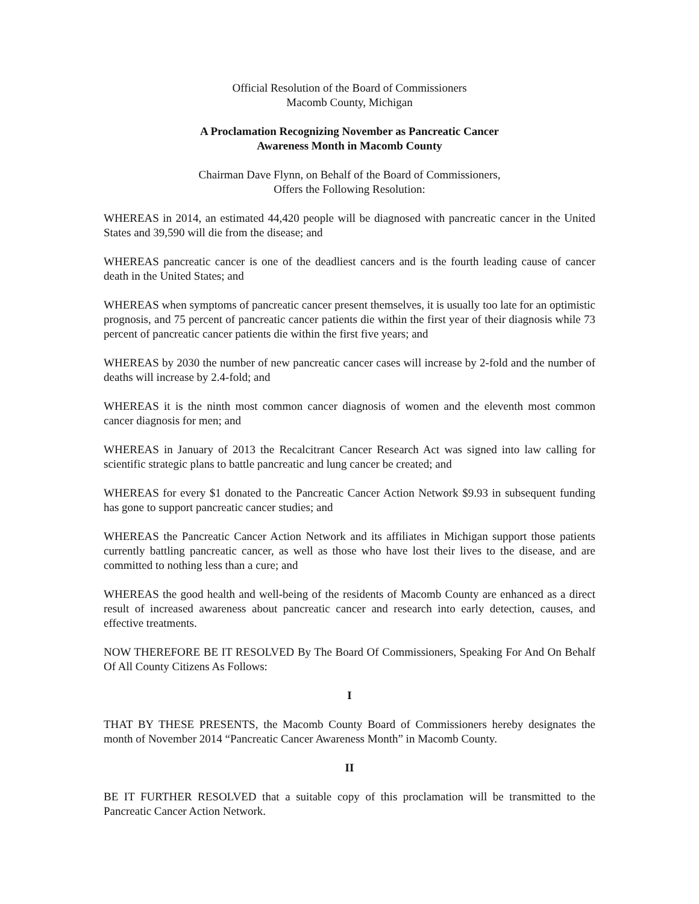Official Resolution of the Board of Commissioners
Macomb County, Michigan
A Proclamation Recognizing November as Pancreatic Cancer
Awareness Month in Macomb County
Chairman Dave Flynn, on Behalf of the Board of Commissioners,
Offers the Following Resolution:
WHEREAS in 2014, an estimated 44,420 people will be diagnosed with pancreatic cancer in the United States and 39,590 will die from the disease; and
WHEREAS pancreatic cancer is one of the deadliest cancers and is the fourth leading cause of cancer death in the United States; and
WHEREAS when symptoms of pancreatic cancer present themselves, it is usually too late for an optimistic prognosis, and 75 percent of pancreatic cancer patients die within the first year of their diagnosis while 73 percent of pancreatic cancer patients die within the first five years; and
WHEREAS by 2030 the number of new pancreatic cancer cases will increase by 2-fold and the number of deaths will increase by 2.4-fold; and
WHEREAS it is the ninth most common cancer diagnosis of women and the eleventh most common cancer diagnosis for men; and
WHEREAS in January of 2013 the Recalcitrant Cancer Research Act was signed into law calling for scientific strategic plans to battle pancreatic and lung cancer be created; and
WHEREAS for every $1 donated to the Pancreatic Cancer Action Network $9.93 in subsequent funding has gone to support pancreatic cancer studies; and
WHEREAS the Pancreatic Cancer Action Network and its affiliates in Michigan support those patients currently battling pancreatic cancer, as well as those who have lost their lives to the disease, and are committed to nothing less than a cure; and
WHEREAS the good health and well-being of the residents of Macomb County are enhanced as a direct result of increased awareness about pancreatic cancer and research into early detection, causes, and effective treatments.
NOW THEREFORE BE IT RESOLVED By The Board Of Commissioners, Speaking For And On Behalf Of All County Citizens As Follows:
I
THAT BY THESE PRESENTS, the Macomb County Board of Commissioners hereby designates the month of November 2014 “Pancreatic Cancer Awareness Month” in Macomb County.
II
BE IT FURTHER RESOLVED that a suitable copy of this proclamation will be transmitted to the Pancreatic Cancer Action Network.